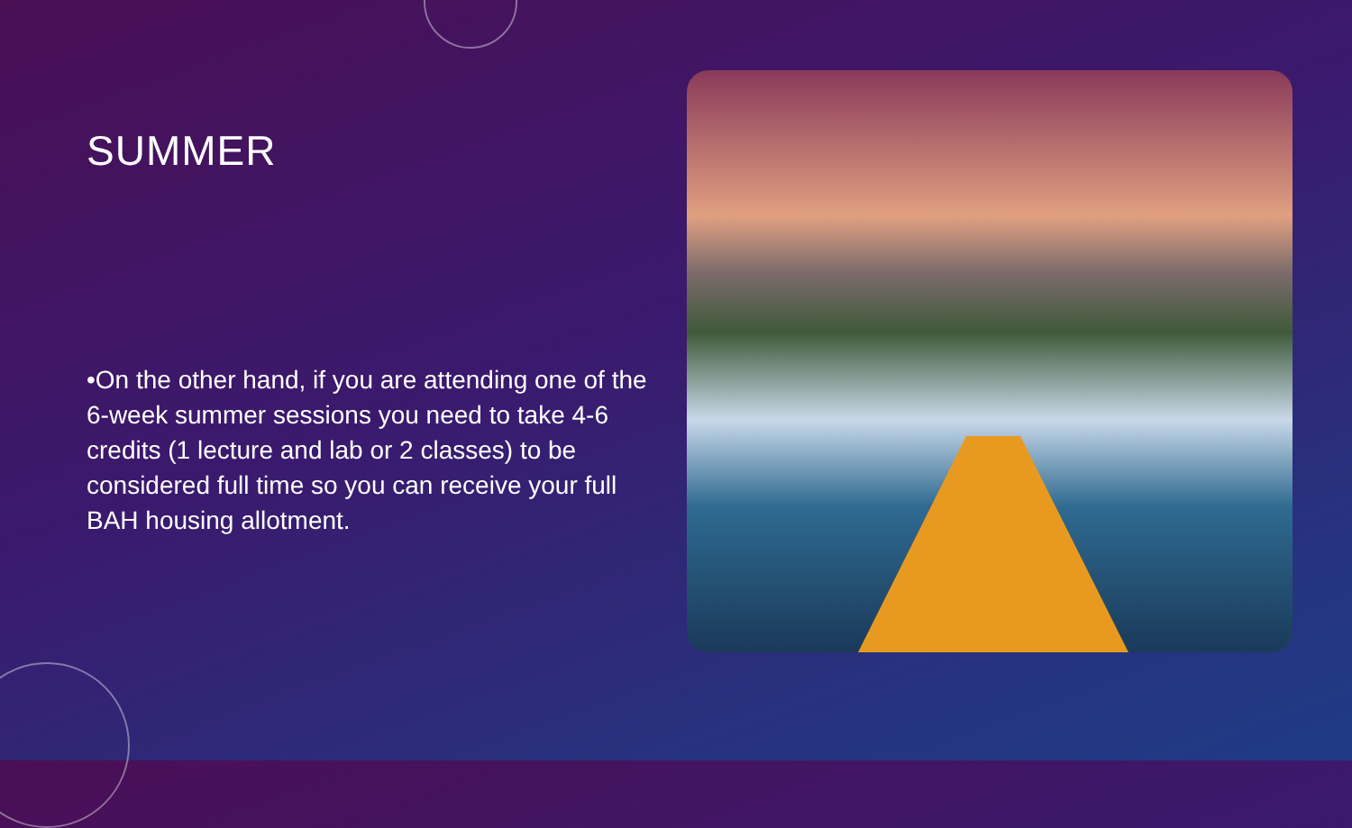SUMMER
•On the other hand, if you are attending one of the 6-week summer sessions you need to take 4-6 credits (1 lecture and lab or 2 classes) to be considered full time so you can receive your full BAH housing allotment.